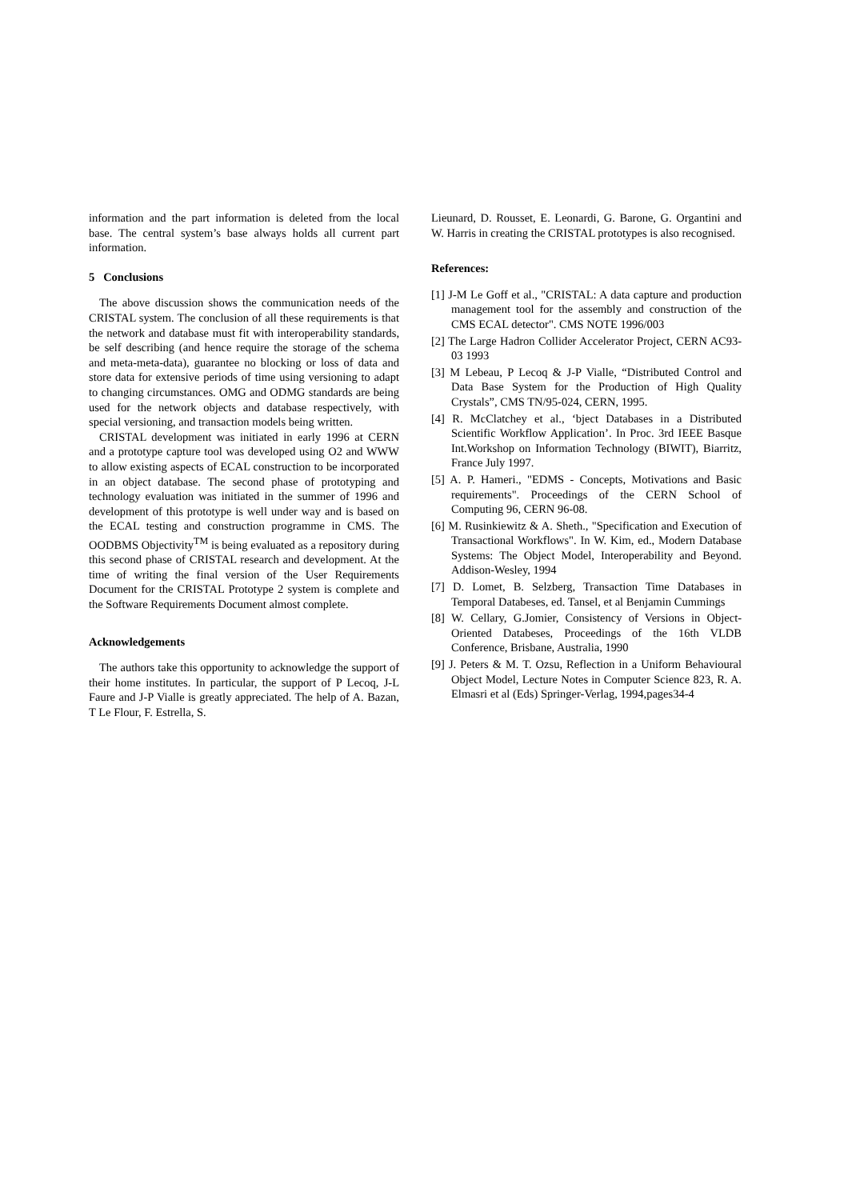information and the part information is deleted from the local base. The central system’s base always holds all current part information.
5 Conclusions
The above discussion shows the communication needs of the CRISTAL system. The conclusion of all these requirements is that the network and database must fit with interoperability standards, be self describing (and hence require the storage of the schema and meta-meta-data), guarantee no blocking or loss of data and store data for extensive periods of time using versioning to adapt to changing circumstances. OMG and ODMG standards are being used for the network objects and database respectively, with special versioning, and transaction models being written.
CRISTAL development was initiated in early 1996 at CERN and a prototype capture tool was developed using O2 and WWW to allow existing aspects of ECAL construction to be incorporated in an object database. The second phase of prototyping and technology evaluation was initiated in the summer of 1996 and development of this prototype is well under way and is based on the ECAL testing and construction programme in CMS. The OODBMS Objectivity<sup>TM</sup> is being evaluated as a repository during this second phase of CRISTAL research and development. At the time of writing the final version of the User Requirements Document for the CRISTAL Prototype 2 system is complete and the Software Requirements Document almost complete.
Acknowledgements
The authors take this opportunity to acknowledge the support of their home institutes. In particular, the support of P Lecoq, J-L Faure and J-P Vialle is greatly appreciated. The help of A. Bazan, T Le Flour, F. Estrella, S.
Lieunard, D. Rousset, E. Leonardi, G. Barone, G. Organtini and W. Harris in creating the CRISTAL prototypes is also recognised.
References:
[1] J-M Le Goff et al., "CRISTAL: A data capture and production management tool for the assembly and construction of the CMS ECAL detector". CMS NOTE 1996/003
[2] The Large Hadron Collider Accelerator Project, CERN AC93-03 1993
[3] M Lebeau, P Lecoq & J-P Vialle, “Distributed Control and Data Base System for the Production of High Quality Crystals”, CMS TN/95-024, CERN, 1995.
[4] R. McClatchey et al., ‘bject Databases in a Distributed Scientific Workflow Application’. In Proc. 3rd IEEE Basque Int.Workshop on Information Technology (BIWIT), Biarritz, France July 1997.
[5] A. P. Hameri., "EDMS - Concepts, Motivations and Basic requirements". Proceedings of the CERN School of Computing 96, CERN 96-08.
[6] M. Rusinkiewitz & A. Sheth., "Specification and Execution of Transactional Workflows". In W. Kim, ed., Modern Database Systems: The Object Model, Interoperability and Beyond. Addison-Wesley, 1994
[7] D. Lomet, B. Selzberg, Transaction Time Databases in Temporal Databeses, ed. Tansel, et al Benjamin Cummings
[8] W. Cellary, G.Jomier, Consistency of Versions in Object-Oriented Databeses, Proceedings of the 16th VLDB Conference, Brisbane, Australia, 1990
[9] J. Peters & M. T. Ozsu, Reflection in a Uniform Behavioural Object Model, Lecture Notes in Computer Science 823, R. A. Elmasri et al (Eds) Springer-Verlag, 1994,pages34-4